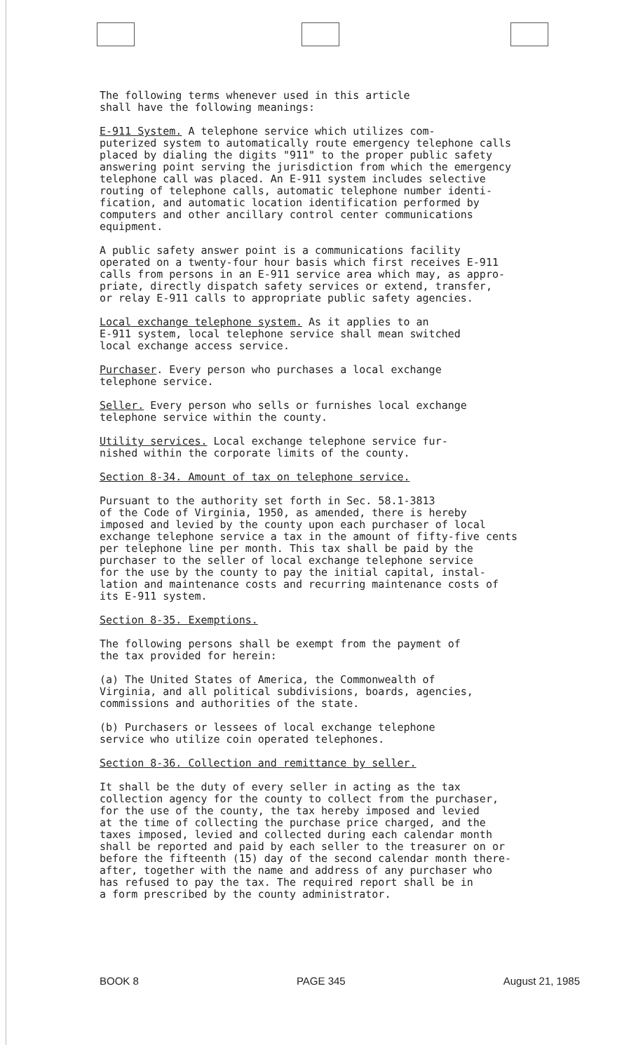The following terms whenever used in this article shall have the following meanings:
E-911 System. A telephone service which utilizes com- puterized system to automatically route emergency telephone calls placed by dialing the digits "911" to the proper public safety answering point serving the jurisdiction from which the emergency telephone call was placed. An E-911 system includes selective routing of telephone calls, automatic telephone number identi- fication, and automatic location identification performed by computers and other ancillary control center communications equipment.
A public safety answer point is a communications facility operated on a twenty-four hour basis which first receives E-911 calls from persons in an E-911 service area which may, as appro- priate, directly dispatch safety services or extend, transfer, or relay E-911 calls to appropriate public safety agencies.
Local exchange telephone system. As it applies to an E-911 system, local telephone service shall mean switched local exchange access service.
Purchaser. Every person who purchases a local exchange telephone service.
Seller. Every person who sells or furnishes local exchange telephone service within the county.
Utility services. Local exchange telephone service fur- nished within the corporate limits of the county.
Section 8-34. Amount of tax on telephone service.
Pursuant to the authority set forth in Sec. 58.1-3813 of the Code of Virginia, 1950, as amended, there is hereby imposed and levied by the county upon each purchaser of local exchange telephone service a tax in the amount of fifty-five cents per telephone line per month. This tax shall be paid by the purchaser to the seller of local exchange telephone service for the use by the county to pay the initial capital, instal- lation and maintenance costs and recurring maintenance costs of its E-911 system.
Section 8-35. Exemptions.
The following persons shall be exempt from the payment of the tax provided for herein:
(a) The United States of America, the Commonwealth of Virginia, and all political subdivisions, boards, agencies, commissions and authorities of the state.
(b) Purchasers or lessees of local exchange telephone service who utilize coin operated telephones.
Section 8-36. Collection and remittance by seller.
It shall be the duty of every seller in acting as the tax collection agency for the county to collect from the purchaser, for the use of the county, the tax hereby imposed and levied at the time of collecting the purchase price charged, and the taxes imposed, levied and collected during each calendar month shall be reported and paid by each seller to the treasurer on or before the fifteenth (15) day of the second calendar month there- after, together with the name and address of any purchaser who has refused to pay the tax. The required report shall be in a form prescribed by the county administrator.
BOOK 8 PAGE 345 August 21, 1985